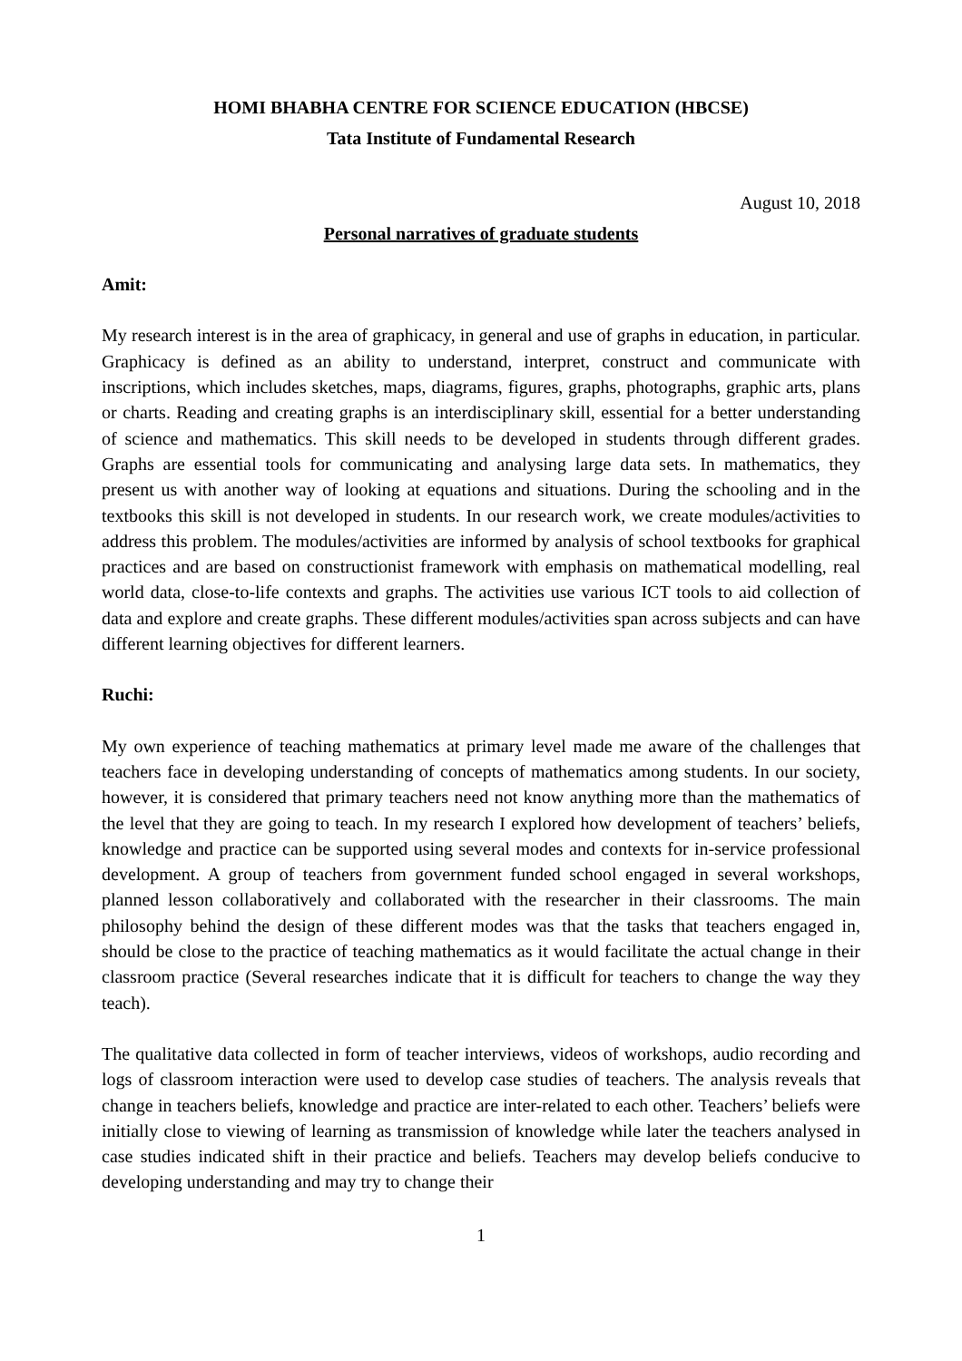HOMI BHABHA CENTRE FOR SCIENCE EDUCATION (HBCSE)
Tata Institute of Fundamental Research
August 10, 2018
Personal narratives of graduate students
Amit:
My research interest is in the area of graphicacy, in general and use of graphs in education, in particular. Graphicacy is defined as an ability to understand, interpret, construct and communicate with inscriptions, which includes sketches, maps, diagrams, figures, graphs, photographs, graphic arts, plans or charts. Reading and creating graphs is an interdisciplinary skill, essential for a better understanding of science and mathematics. This skill needs to be developed in students through different grades. Graphs are essential tools for communicating and analysing large data sets. In mathematics, they present us with another way of looking at equations and situations. During the schooling and in the textbooks this skill is not developed in students. In our research work, we create modules/activities to address this problem. The modules/activities are informed by analysis of school textbooks for graphical practices and are based on constructionist framework with emphasis on mathematical modelling, real world data, close-to-life contexts and graphs. The activities use various ICT tools to aid collection of data and explore and create graphs. These different modules/activities span across subjects and can have different learning objectives for different learners.
Ruchi:
My own experience of teaching mathematics at primary level made me aware of the challenges that teachers face in developing understanding of concepts of mathematics among students. In our society, however, it is considered that primary teachers need not know anything more than the mathematics of the level that they are going to teach. In my research I explored how development of teachers’ beliefs, knowledge and practice can be supported using several modes and contexts for in-service professional development. A group of teachers from government funded school engaged in several workshops, planned lesson collaboratively and collaborated with the researcher in their classrooms. The main philosophy behind the design of these different modes was that the tasks that teachers engaged in, should be close to the practice of teaching mathematics as it would facilitate the actual change in their classroom practice (Several researches indicate that it is difficult for teachers to change the way they teach).
The qualitative data collected in form of teacher interviews, videos of workshops, audio recording and logs of classroom interaction were used to develop case studies of teachers. The analysis reveals that change in teachers beliefs, knowledge and practice are inter-related to each other. Teachers’ beliefs were initially close to viewing of learning as transmission of knowledge while later the teachers analysed in case studies indicated shift in their practice and beliefs. Teachers may develop beliefs conducive to developing understanding and may try to change their
1